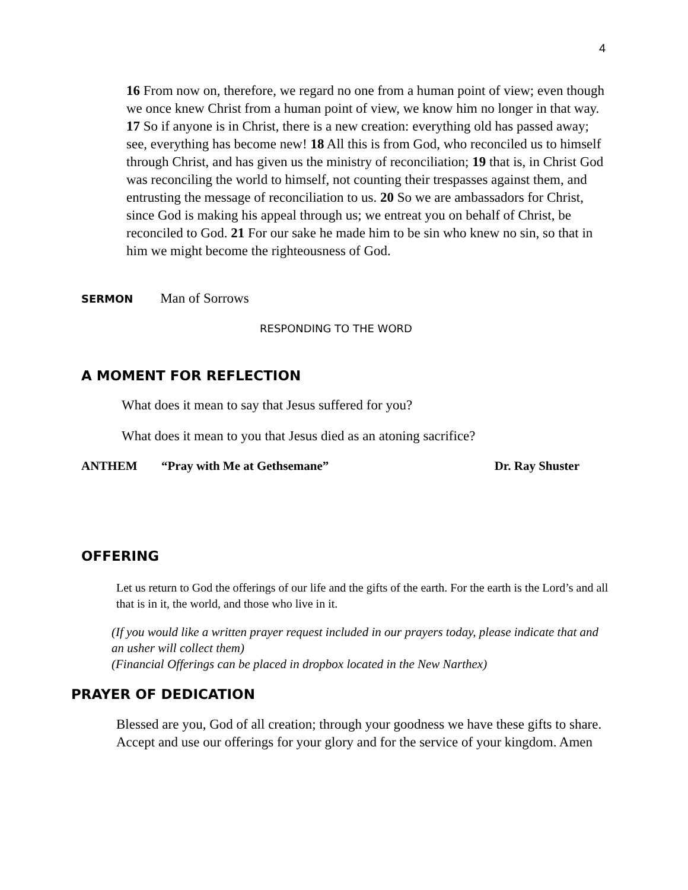4
16 From now on, therefore, we regard no one from a human point of view; even though we once knew Christ from a human point of view, we know him no longer in that way. 17 So if anyone is in Christ, there is a new creation: everything old has passed away; see, everything has become new! 18 All this is from God, who reconciled us to himself through Christ, and has given us the ministry of reconciliation; 19 that is, in Christ God was reconciling the world to himself, not counting their trespasses against them, and entrusting the message of reconciliation to us. 20 So we are ambassadors for Christ, since God is making his appeal through us; we entreat you on behalf of Christ, be reconciled to God. 21 For our sake he made him to be sin who knew no sin, so that in him we might become the righteousness of God.
SERMON Man of Sorrows
RESPONDING TO THE WORD
A MOMENT FOR REFLECTION
What does it mean to say that Jesus suffered for you?
What does it mean to you that Jesus died as an atoning sacrifice?
ANTHEM “Pray with Me at Gethsemane” Dr. Ray Shuster
OFFERING
Let us return to God the offerings of our life and the gifts of the earth. For the earth is the Lord’s and all that is in it, the world, and those who live in it.
(If you would like a written prayer request included in our prayers today, please indicate that and an usher will collect them)
(Financial Offerings can be placed in dropbox located in the New Narthex)
PRAYER OF DEDICATION
Blessed are you, God of all creation; through your goodness we have these gifts to share. Accept and use our offerings for your glory and for the service of your kingdom. Amen